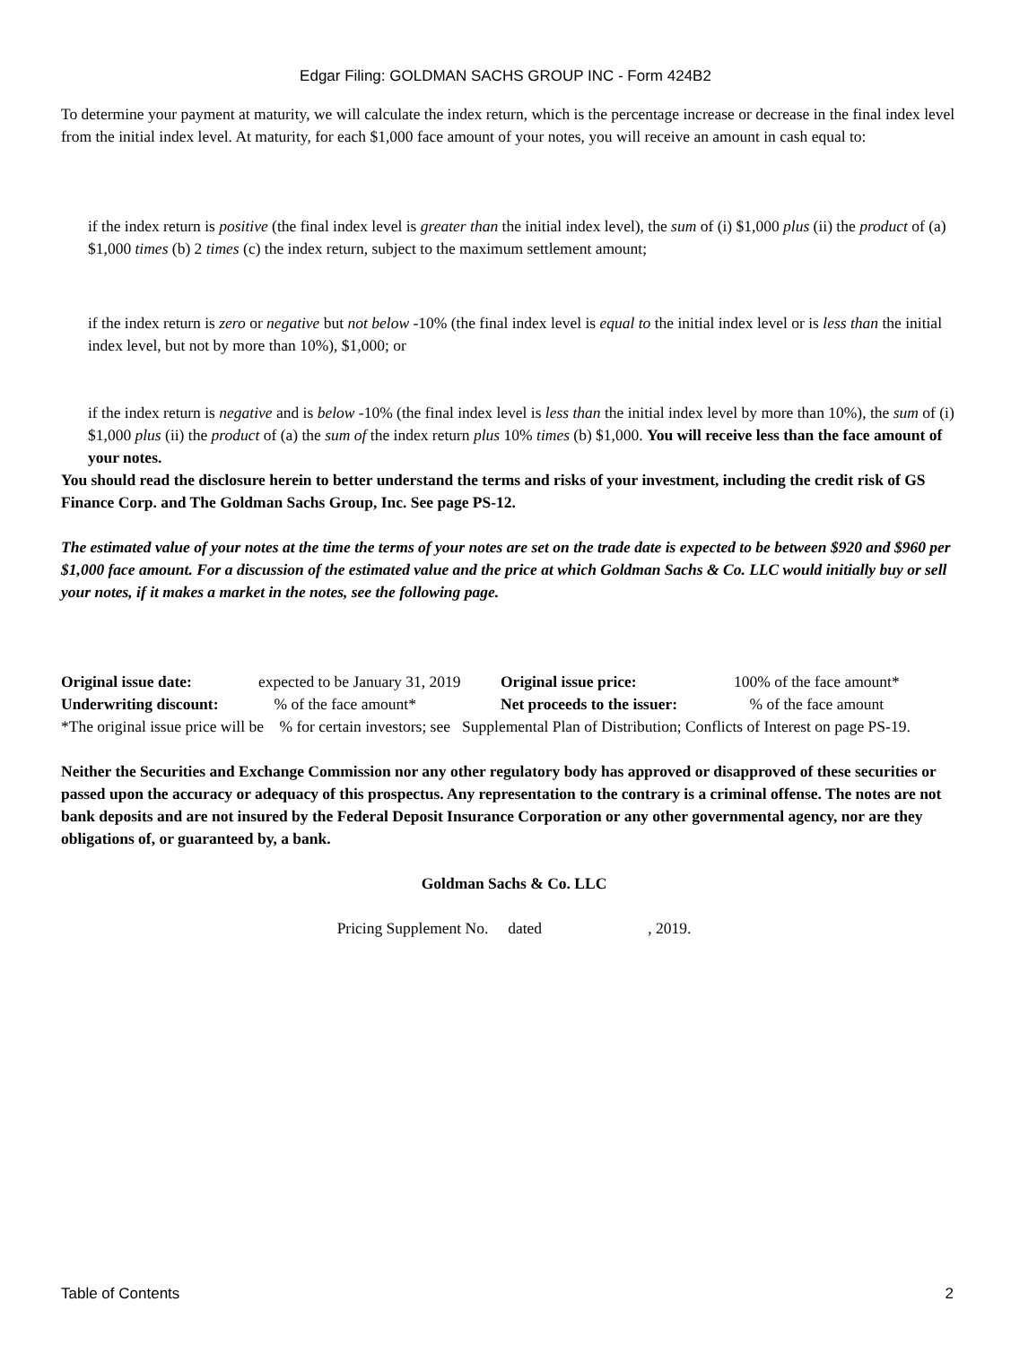Edgar Filing: GOLDMAN SACHS GROUP INC - Form 424B2
To determine your payment at maturity, we will calculate the index return, which is the percentage increase or decrease in the final index level from the initial index level. At maturity, for each $1,000 face amount of your notes, you will receive an amount in cash equal to:
if the index return is positive (the final index level is greater than the initial index level), the sum of (i) $1,000 plus (ii) the product of (a) $1,000 times (b) 2 times (c) the index return, subject to the maximum settlement amount;
if the index return is zero or negative but not below -10% (the final index level is equal to the initial index level or is less than the initial index level, but not by more than 10%), $1,000; or
if the index return is negative and is below -10% (the final index level is less than the initial index level by more than 10%), the sum of (i) $1,000 plus (ii) the product of (a) the sum of the index return plus 10% times (b) $1,000. You will receive less than the face amount of your notes.
You should read the disclosure herein to better understand the terms and risks of your investment, including the credit risk of GS Finance Corp. and The Goldman Sachs Group, Inc. See page PS-12.
The estimated value of your notes at the time the terms of your notes are set on the trade date is expected to be between $920 and $960 per $1,000 face amount. For a discussion of the estimated value and the price at which Goldman Sachs & Co. LLC would initially buy or sell your notes, if it makes a market in the notes, see the following page.
| Original issue date: | expected to be January 31, 2019 | Original issue price: | 100% of the face amount* |
| Underwriting discount: | % of the face amount* | Net proceeds to the issuer: | % of the face amount |
*The original issue price will be % for certain investors; see Supplemental Plan of Distribution; Conflicts of Interest on page PS-19.
Neither the Securities and Exchange Commission nor any other regulatory body has approved or disapproved of these securities or passed upon the accuracy or adequacy of this prospectus. Any representation to the contrary is a criminal offense. The notes are not bank deposits and are not insured by the Federal Deposit Insurance Corporation or any other governmental agency, nor are they obligations of, or guaranteed by, a bank.
Goldman Sachs & Co. LLC
Pricing Supplement No. dated , 2019.
Table of Contents 2